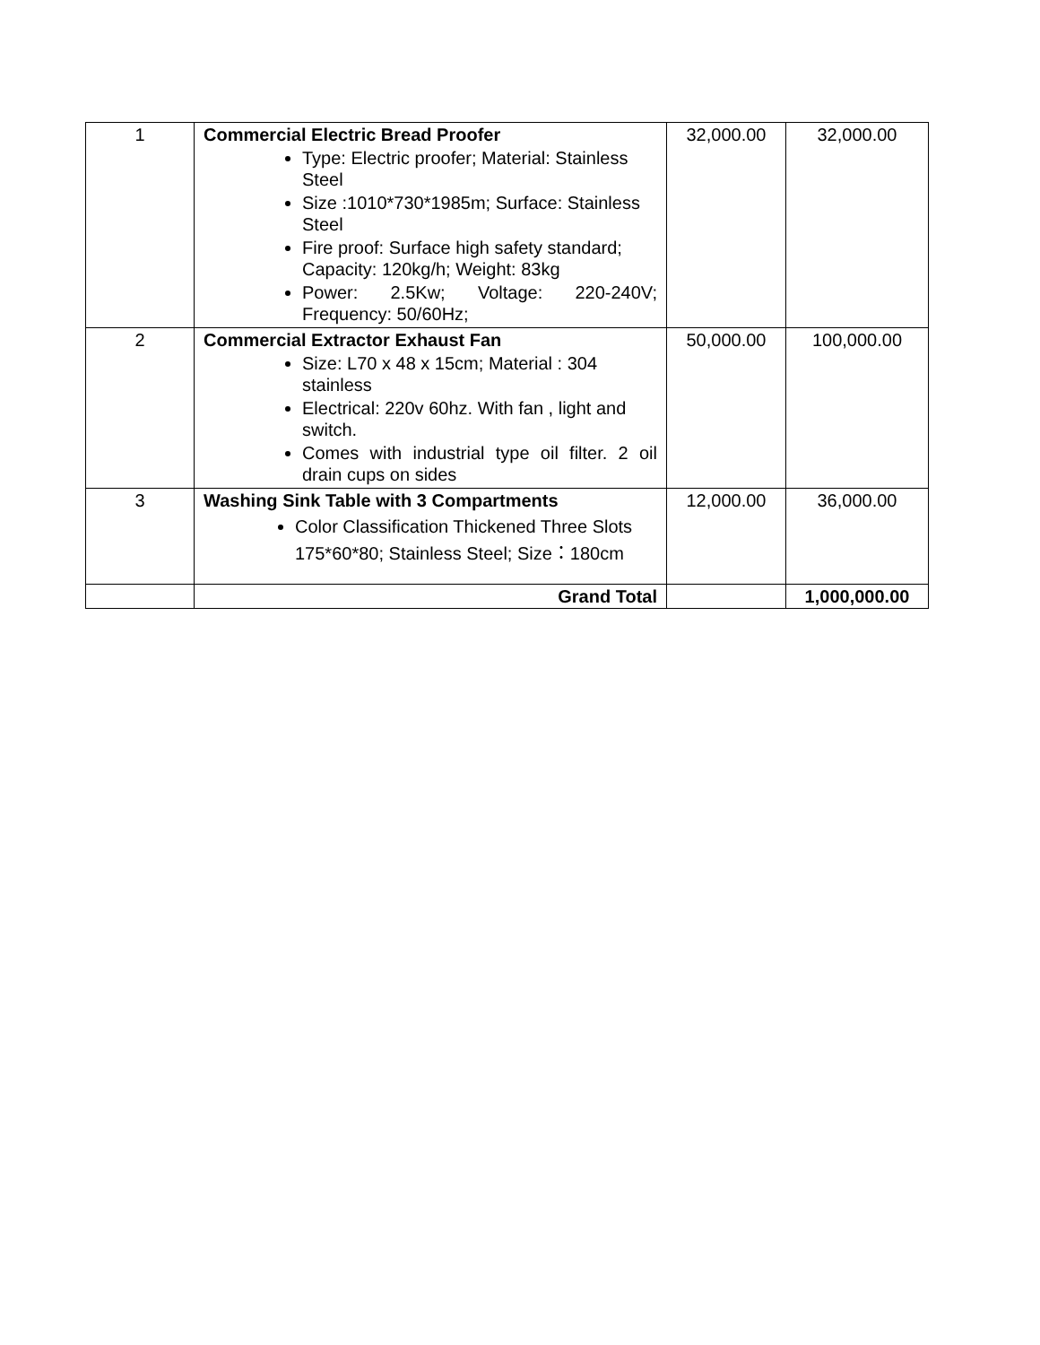| 1 | Commercial Electric Bread Proofer Type: Electric proofer; Material: Stainless Steel Size :1010*730*1985m; Surface: Stainless Steel Fire proof: Surface high safety standard; Capacity: 120kg/h; Weight: 83kg Power: 2.5Kw; Voltage: 220-240V; Frequency: 50/60Hz; | 32,000.00 | 32,000.00 |
| 2 | Commercial Extractor Exhaust Fan Size: L70 x 48 x 15cm; Material : 304 stainless Electrical: 220v 60hz. With fan , light and switch. Comes with industrial type oil filter. 2 oil drain cups on sides | 50,000.00 | 100,000.00 |
| 3 | Washing Sink Table with 3 Compartments Color Classification Thickened Three Slots 175*60*80; Stainless Steel; Size：180cm | 12,000.00 | 36,000.00 |
| | Grand Total | | 1,000,000.00 |